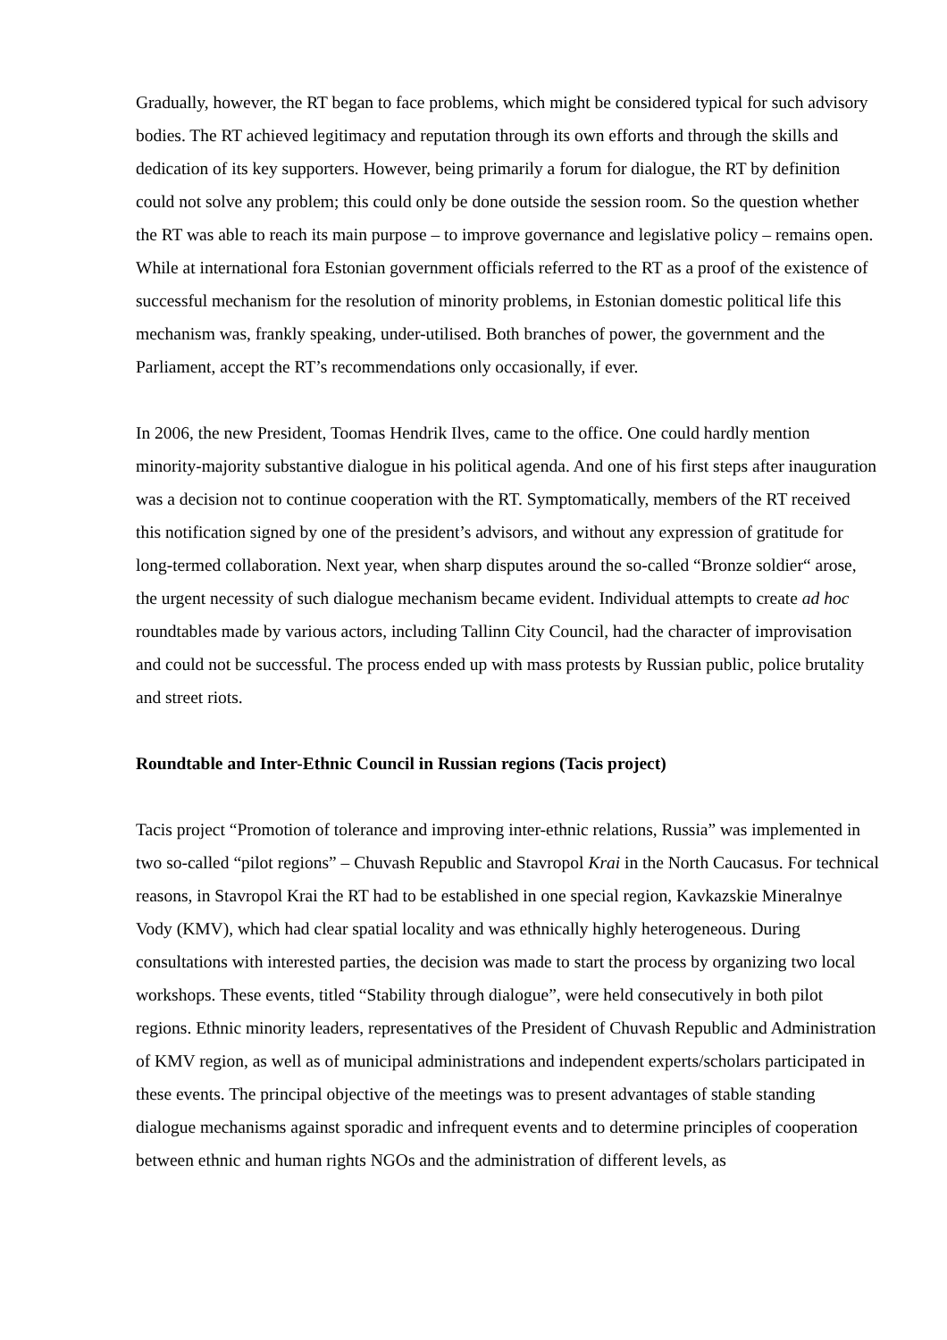Gradually, however, the RT began to face problems, which might be considered typical for such advisory bodies. The RT achieved legitimacy and reputation through its own efforts and through the skills and dedication of its key supporters. However, being primarily a forum for dialogue, the RT by definition could not solve any problem; this could only be done outside the session room. So the question whether the RT was able to reach its main purpose – to improve governance and legislative policy – remains open. While at international fora Estonian government officials referred to the RT as a proof of the existence of successful mechanism for the resolution of minority problems, in Estonian domestic political life this mechanism was, frankly speaking, under-utilised. Both branches of power, the government and the Parliament, accept the RT’s recommendations only occasionally, if ever.
In 2006, the new President, Toomas Hendrik Ilves, came to the office. One could hardly mention minority-majority substantive dialogue in his political agenda. And one of his first steps after inauguration was a decision not to continue cooperation with the RT. Symptomatically, members of the RT received this notification signed by one of the president’s advisors, and without any expression of gratitude for long-termed collaboration. Next year, when sharp disputes around the so-called “Bronze soldier“ arose, the urgent necessity of such dialogue mechanism became evident. Individual attempts to create ad hoc roundtables made by various actors, including Tallinn City Council, had the character of improvisation and could not be successful. The process ended up with mass protests by Russian public, police brutality and street riots.
Roundtable and Inter-Ethnic Council in Russian regions (Tacis project)
Tacis project “Promotion of tolerance and improving inter-ethnic relations, Russia” was implemented in two so-called “pilot regions” – Chuvash Republic and Stavropol Krai in the North Caucasus. For technical reasons, in Stavropol Krai the RT had to be established in one special region, Kavkazskie Mineralnye Vody (KMV), which had clear spatial locality and was ethnically highly heterogeneous. During consultations with interested parties, the decision was made to start the process by organizing two local workshops. These events, titled “Stability through dialogue”, were held consecutively in both pilot regions. Ethnic minority leaders, representatives of the President of Chuvash Republic and Administration of KMV region, as well as of municipal administrations and independent experts/scholars participated in these events. The principal objective of the meetings was to present advantages of stable standing dialogue mechanisms against sporadic and infrequent events and to determine principles of cooperation between ethnic and human rights NGOs and the administration of different levels, as